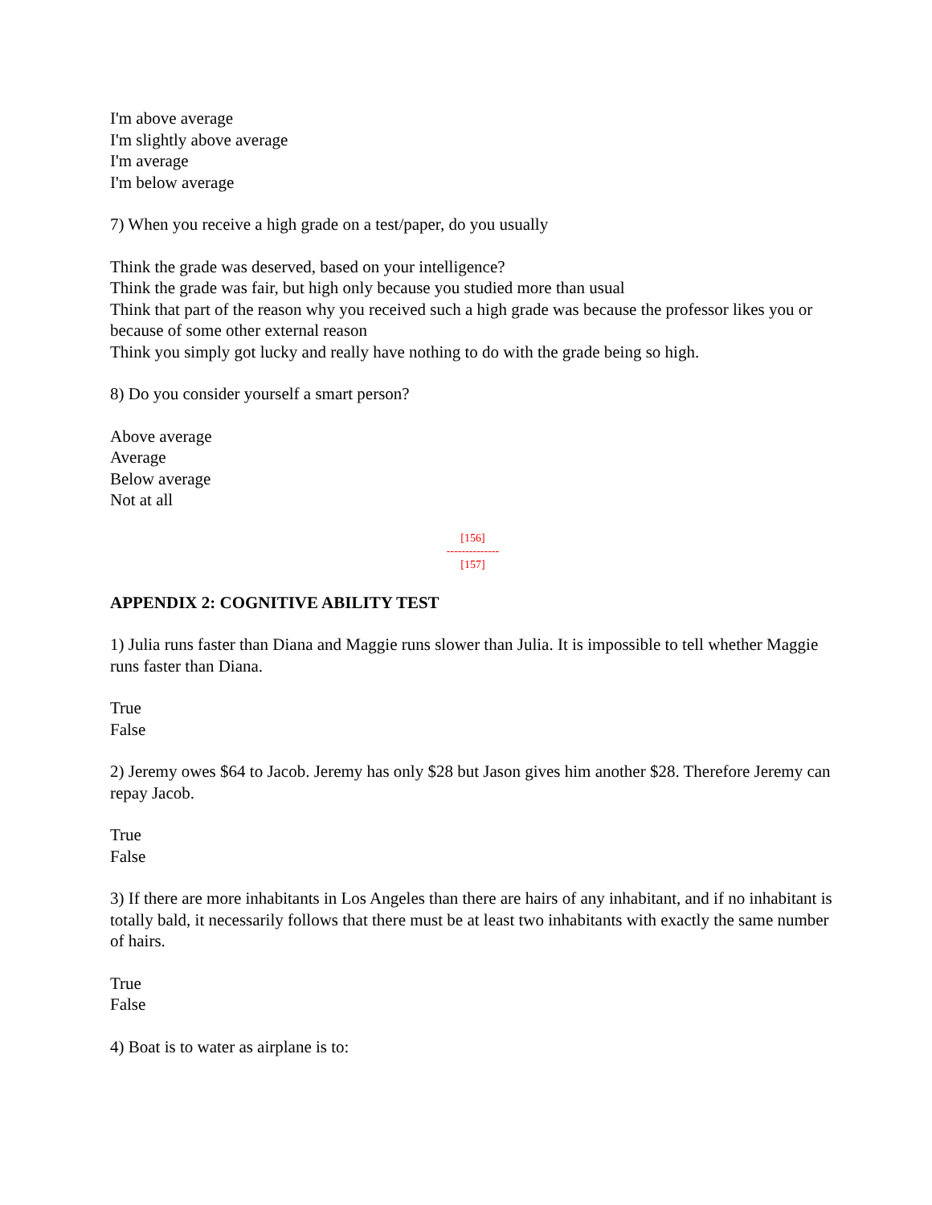I'm above average
I'm slightly above average
I'm average
I'm below average
7) When you receive a high grade on a test/paper, do you usually
Think the grade was deserved, based on your intelligence?
Think the grade was fair, but high only because you studied more than usual
Think that part of the reason why you received such a high grade was because the professor likes you or because of some other external reason
Think you simply got lucky and really have nothing to do with the grade being so high.
8) Do you consider yourself a smart person?
Above average
Average
Below average
Not at all
[156]
--------------
[157]
APPENDIX 2: COGNITIVE ABILITY TEST
1) Julia runs faster than Diana and Maggie runs slower than Julia. It is impossible to tell whether Maggie runs faster than Diana.
True
False
2) Jeremy owes $64 to Jacob. Jeremy has only $28 but Jason gives him another $28. Therefore Jeremy can repay Jacob.
True
False
3) If there are more inhabitants in Los Angeles than there are hairs of any inhabitant, and if no inhabitant is totally bald, it necessarily follows that there must be at least two inhabitants with exactly the same number of hairs.
True
False
4) Boat is to water as airplane is to: